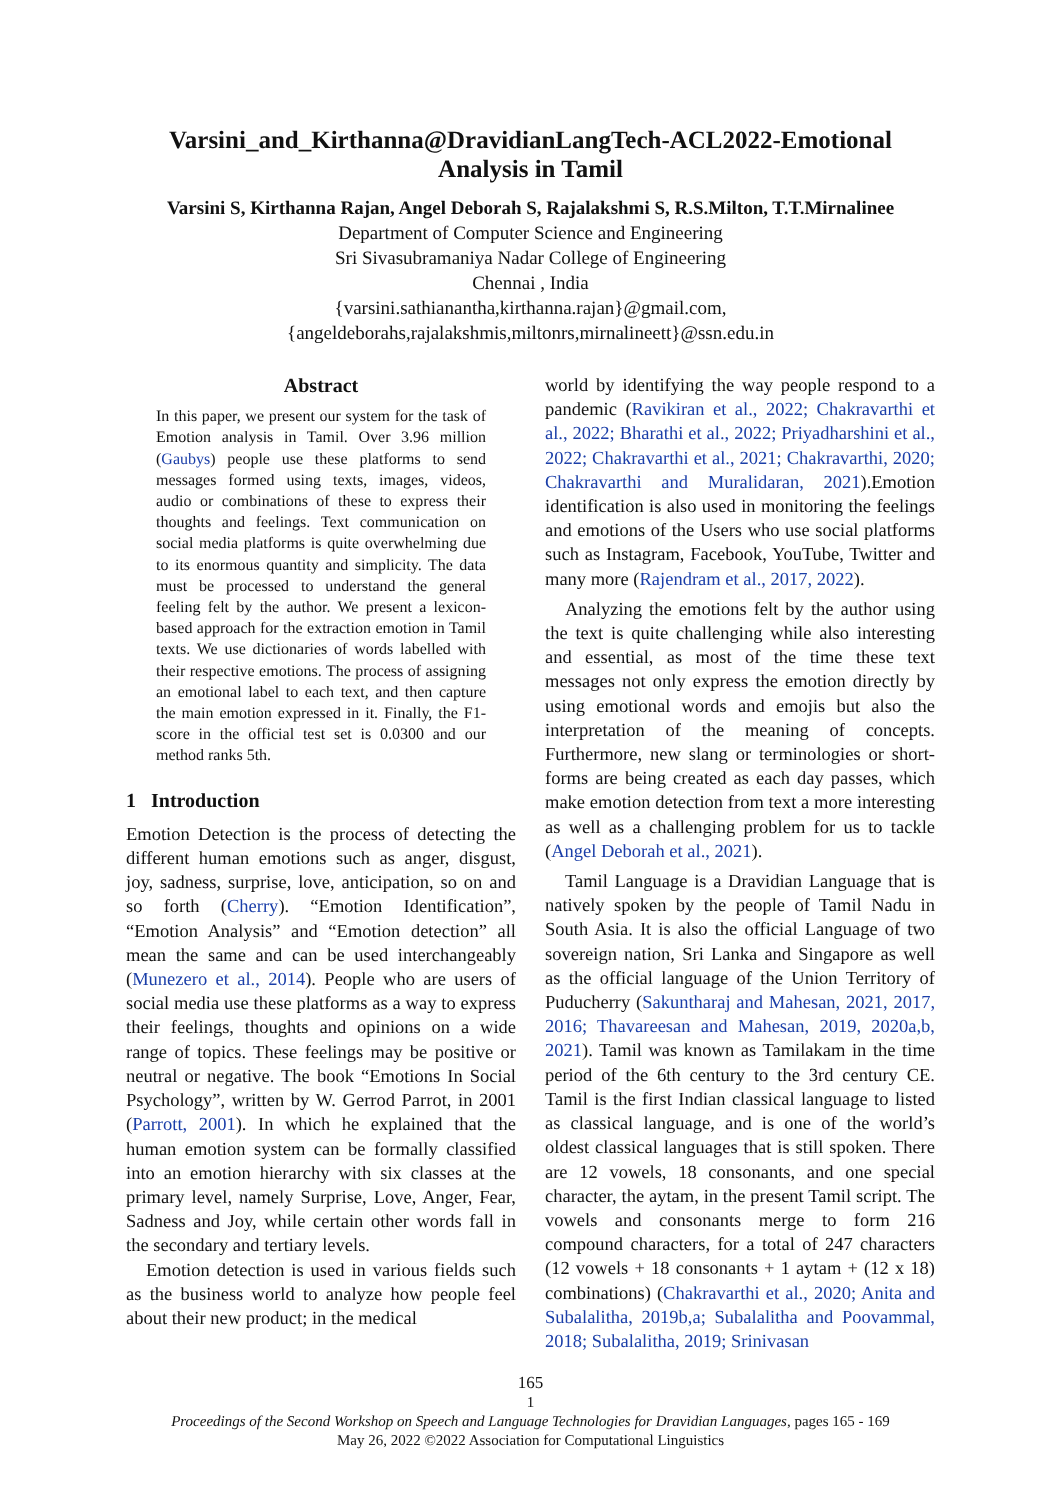Varsini_and_Kirthanna@DravidianLangTech-ACL2022-Emotional
Analysis in Tamil
Varsini S, Kirthanna Rajan, Angel Deborah S, Rajalakshmi S, R.S.Milton, T.T.Mirnalinee
Department of Computer Science and Engineering
Sri Sivasubramaniya Nadar College of Engineering
Chennai , India
{varsini.sathianantha,kirthanna.rajan}@gmail.com,
{angeldeborahs,rajalakshmis,miltonrs,mirnalineett}@ssn.edu.in
Abstract
In this paper, we present our system for the task of Emotion analysis in Tamil. Over 3.96 million (Gaubys) people use these platforms to send messages formed using texts, images, videos, audio or combinations of these to express their thoughts and feelings. Text communication on social media platforms is quite overwhelming due to its enormous quantity and simplicity. The data must be processed to understand the general feeling felt by the author. We present a lexicon-based approach for the extraction emotion in Tamil texts. We use dictionaries of words labelled with their respective emotions. The process of assigning an emotional label to each text, and then capture the main emotion expressed in it. Finally, the F1-score in the official test set is 0.0300 and our method ranks 5th.
1 Introduction
Emotion Detection is the process of detecting the different human emotions such as anger, disgust, joy, sadness, surprise, love, anticipation, so on and so forth (Cherry). “Emotion Identification”, “Emotion Analysis” and “Emotion detection” all mean the same and can be used interchangeably (Munezero et al., 2014). People who are users of social media use these platforms as a way to express their feelings, thoughts and opinions on a wide range of topics. These feelings may be positive or neutral or negative. The book “Emotions In Social Psychology”, written by W. Gerrod Parrot, in 2001 (Parrott, 2001). In which he explained that the human emotion system can be formally classified into an emotion hierarchy with six classes at the primary level, namely Surprise, Love, Anger, Fear, Sadness and Joy, while certain other words fall in the secondary and tertiary levels.
Emotion detection is used in various fields such as the business world to analyze how people feel about their new product; in the medical
world by identifying the way people respond to a pandemic (Ravikiran et al., 2022; Chakravarthi et al., 2022; Bharathi et al., 2022; Priyadharshini et al., 2022; Chakravarthi et al., 2021; Chakravarthi, 2020; Chakravarthi and Muralidaran, 2021).Emotion identification is also used in monitoring the feelings and emotions of the Users who use social platforms such as Instagram, Facebook, YouTube, Twitter and many more (Rajendram et al., 2017, 2022).
Analyzing the emotions felt by the author using the text is quite challenging while also interesting and essential, as most of the time these text messages not only express the emotion directly by using emotional words and emojis but also the interpretation of the meaning of concepts. Furthermore, new slang or terminologies or short-forms are being created as each day passes, which make emotion detection from text a more interesting as well as a challenging problem for us to tackle (Angel Deborah et al., 2021).
Tamil Language is a Dravidian Language that is natively spoken by the people of Tamil Nadu in South Asia. It is also the official Language of two sovereign nation, Sri Lanka and Singapore as well as the official language of the Union Territory of Puducherry (Sakuntharaj and Mahesan, 2021, 2017, 2016; Thavareesan and Mahesan, 2019, 2020a,b, 2021). Tamil was known as Tamilakam in the time period of the 6th century to the 3rd century CE. Tamil is the first Indian classical language to listed as classical language, and is one of the world’s oldest classical languages that is still spoken. There are 12 vowels, 18 consonants, and one special character, the aytam, in the present Tamil script. The vowels and consonants merge to form 216 compound characters, for a total of 247 characters (12 vowels + 18 consonants + 1 aytam + (12 x 18) combinations) (Chakravarthi et al., 2020; Anita and Subalalitha, 2019b,a; Subalalitha and Poovammal, 2018; Subalalitha, 2019; Srinivasan
165
1
Proceedings of the Second Workshop on Speech and Language Technologies for Dravidian Languages, pages 165 - 169
May 26, 2022 ©2022 Association for Computational Linguistics